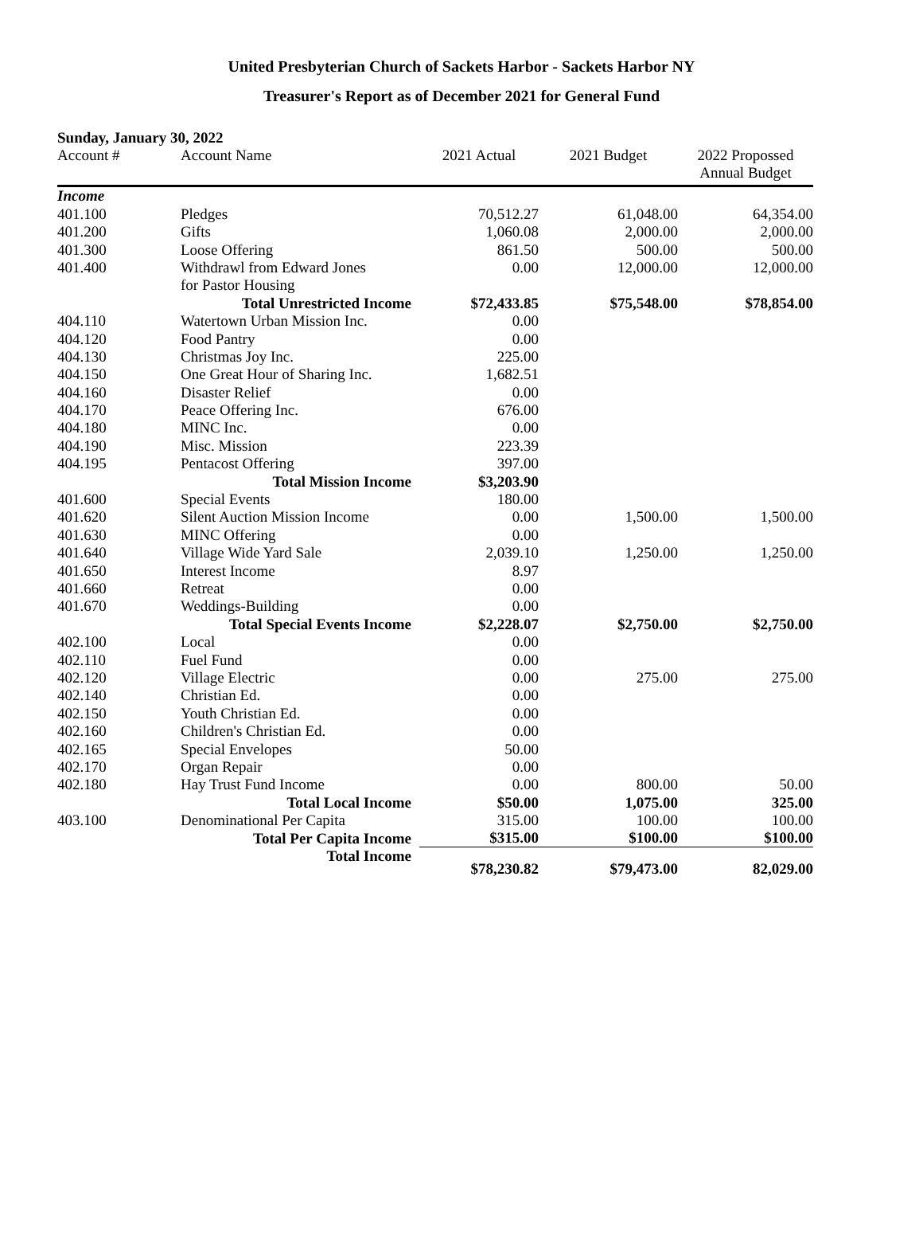United Presbyterian Church of Sackets Harbor - Sackets Harbor NY
Treasurer's Report as of December 2021 for General Fund
Sunday, January 30, 2022
| Account # | Account Name | 2021 Actual | 2021 Budget | 2022 Propossed Annual Budget |
| --- | --- | --- | --- | --- |
| Income | | | | |
| 401.100 | Pledges | 70,512.27 | 61,048.00 | 64,354.00 |
| 401.200 | Gifts | 1,060.08 | 2,000.00 | 2,000.00 |
| 401.300 | Loose Offering | 861.50 | 500.00 | 500.00 |
| 401.400 | Withdrawl from Edward Jones | 0.00 | 12,000.00 | 12,000.00 |
| | for Pastor Housing | | | |
| | Total Unrestricted Income | $72,433.85 | $75,548.00 | $78,854.00 |
| 404.110 | Watertown Urban Mission Inc. | 0.00 | | |
| 404.120 | Food Pantry | 0.00 | | |
| 404.130 | Christmas Joy Inc. | 225.00 | | |
| 404.150 | One Great Hour of Sharing Inc. | 1,682.51 | | |
| 404.160 | Disaster Relief | 0.00 | | |
| 404.170 | Peace Offering Inc. | 676.00 | | |
| 404.180 | MINC Inc. | 0.00 | | |
| 404.190 | Misc. Mission | 223.39 | | |
| 404.195 | Pentacost Offering | 397.00 | | |
| | Total Mission Income | $3,203.90 | | |
| 401.600 | Special Events | 180.00 | | |
| 401.620 | Silent Auction Mission Income | 0.00 | 1,500.00 | 1,500.00 |
| 401.630 | MINC Offering | 0.00 | | |
| 401.640 | Village Wide Yard Sale | 2,039.10 | 1,250.00 | 1,250.00 |
| 401.650 | Interest Income | 8.97 | | |
| 401.660 | Retreat | 0.00 | | |
| 401.670 | Weddings-Building | 0.00 | | |
| | Total Special Events Income | $2,228.07 | $2,750.00 | $2,750.00 |
| 402.100 | Local | 0.00 | | |
| 402.110 | Fuel Fund | 0.00 | | |
| 402.120 | Village Electric | 0.00 | 275.00 | 275.00 |
| 402.140 | Christian Ed. | 0.00 | | |
| 402.150 | Youth Christian Ed. | 0.00 | | |
| 402.160 | Children's Christian Ed. | 0.00 | | |
| 402.165 | Special Envelopes | 50.00 | | |
| 402.170 | Organ Repair | 0.00 | | |
| 402.180 | Hay Trust Fund Income | 0.00 | 800.00 | 50.00 |
| | Total Local Income | $50.00 | 1,075.00 | 325.00 |
| 403.100 | Denominational Per Capita | 315.00 | 100.00 | 100.00 |
| | Total Per Capita Income | $315.00 | $100.00 | $100.00 |
| | Total Income | $78,230.82 | $79,473.00 | 82,029.00 |